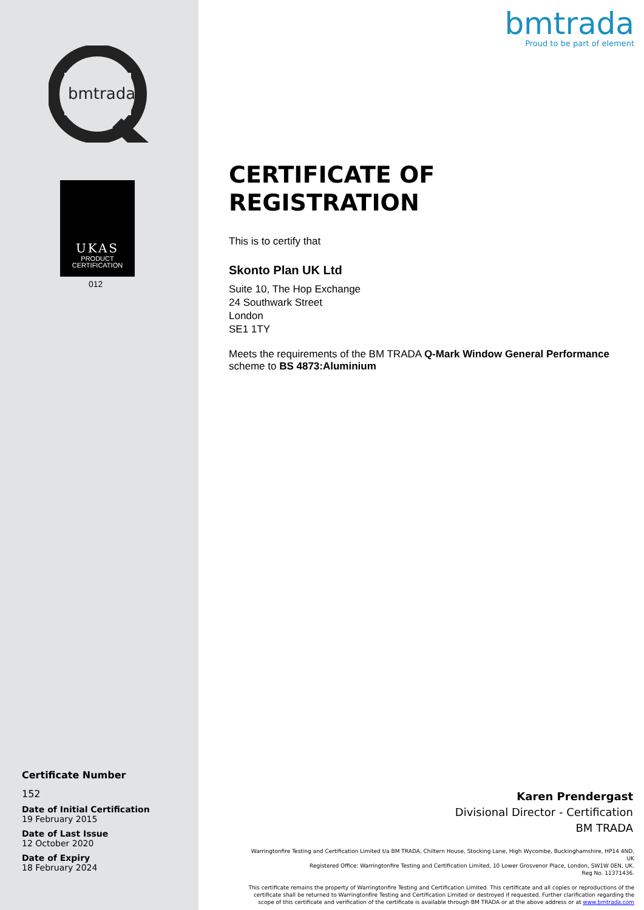bmtrada
UKAS
PRODUCT
CERTIFICATION
012
Certificate Number
152
Date of Initial Certification
19 February 2015
Date of Last Issue
12 October 2020
Date of Expiry
18 February 2024
bmtrada
Proud to be part of element
CERTIFICATE OF
REGISTRATION
This is to certify that
Skonto Plan UK Ltd
Suite 10, The Hop Exchange
24 Southwark Street
London
SE1 1TY
Meets the requirements of the BM TRADA Q-Mark Window General Performance scheme to BS 4873:Aluminium
Karen Prendergast
Divisional Director - Certification
BM TRADA
Warringtonfire Testing and Certification Limited t/a BM TRADA, Chiltern House, Stocking Lane, High Wycombe, Buckinghamshire, HP14 4ND, UK
Registered Office: Warringtonfire Testing and Certification Limited, 10 Lower Grosvenor Place, London, SW1W 0EN, UK.
Reg No. 11371436.
This certificate remains the property of Warringtonfire Testing and Certification Limited. This certificate and all copies or reproductions of the certificate shall be returned to Warringtonfire Testing and Certification Limited or destroyed if requested. Further clarification regarding the scope of this certificate and verification of the certificate is available through BM TRADA or at the above address or at www.bmtrada.com